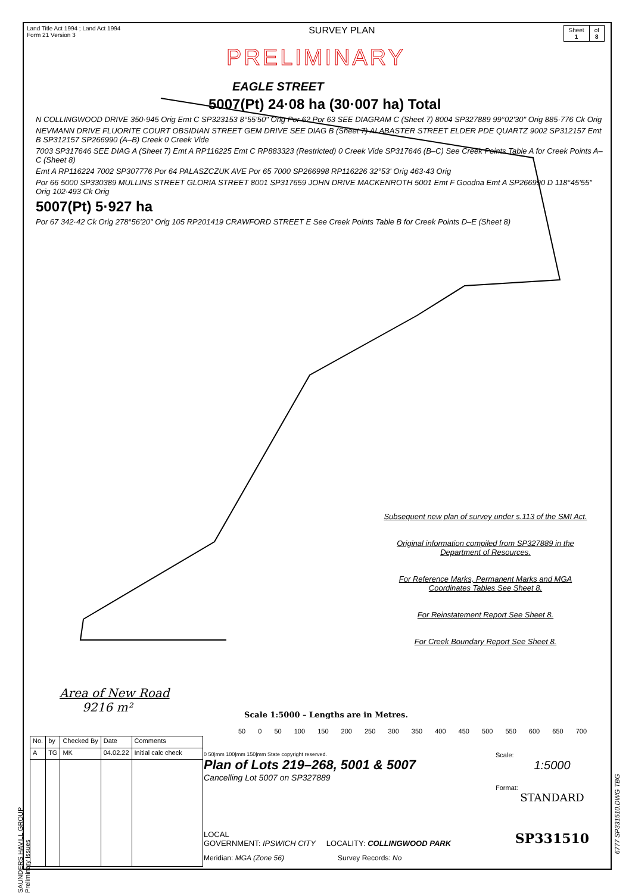Land Title Act 1994 ; Land Act 1994
Form 21 Version 3
SURVEY PLAN
Sheet
1
of
8
PRELIMINARY
EAGLE STREET
5007(Pt) 24·08 ha (30·007 ha) Total
N COLLINGWOOD DRIVE 350·945 Orig Emt C SP323153 8°55'50" Orig Por 62 Por 63 SEE DIAGRAM C (Sheet 7) 8004 SP327889 99°02'30" Orig 885·776 Ck Orig
NEVMANN DRIVE FLUORITE COURT OBSIDIAN STREET GEM DRIVE SEE DIAG B (Sheet 7) ALABASTER STREET ELDER PDE QUARTZ 9002 SP312157 Emt B SP312157 SP266990 (A–B) Creek 0 Creek Vide
7003 SP317646 SEE DIAG A (Sheet 7) Emt A RP116225 Emt C RP883323 (Restricted) 0 Creek Vide SP317646 (B–C) See Creek Points Table A for Creek Points A–C (Sheet 8)
Emt A RP116224 7002 SP307776 Por 64 PALASZCZUK AVE Por 65 7000 SP266998 RP116226 32°53' Orig 463·43 Orig
Por 66 5000 SP330389 MULLINS STREET GLORIA STREET 8001 SP317659 JOHN DRIVE MACKENROTH 5001 Emt F Goodna Emt A SP266990 D 118°45'55" Orig 102·493 Ck Orig
5007(Pt) 5·927 ha
Por 67 342·42 Ck Orig 278°56'20" Orig 105 RP201419 CRAWFORD STREET E See Creek Points Table B for Creek Points D–E (Sheet 8)
Subsequent new plan of survey under s.113 of the SMI Act.
Original information compiled from SP327889 in the Department of Resources.
For Reference Marks, Permanent Marks and MGA Coordinates Tables See Sheet 8.
For Reinstatement Report See Sheet 8.
For Creek Boundary Report See Sheet 8.
Area of New Road
9216 m²
Scale 1:5000 – Lengths are in Metres.
50 0 50 100 150 200 250 300 350 400 450 500 550 600 650 700
| No. | by | Checked By | Date | Comments |
| --- | --- | --- | --- | --- |
| A | TG | MK | 04.02.22 | Initial calc check |
0 50|mm 100|mm 150|mm State copyright reserved.
Plan of Lots 219–268, 5001 & 5007
Cancelling Lot 5007 on SP327889
LOCAL
GOVERNMENT: IPSWICH CITY LOCALITY: COLLINGWOOD PARK
Meridian: MGA (Zone 56) Survey Records: No
Scale:
1:5000
Format:
STANDARD
SP331510
SAUNDERS HAVILL GROUP Preliminary Issues
6777 SP331510.DWG TBG